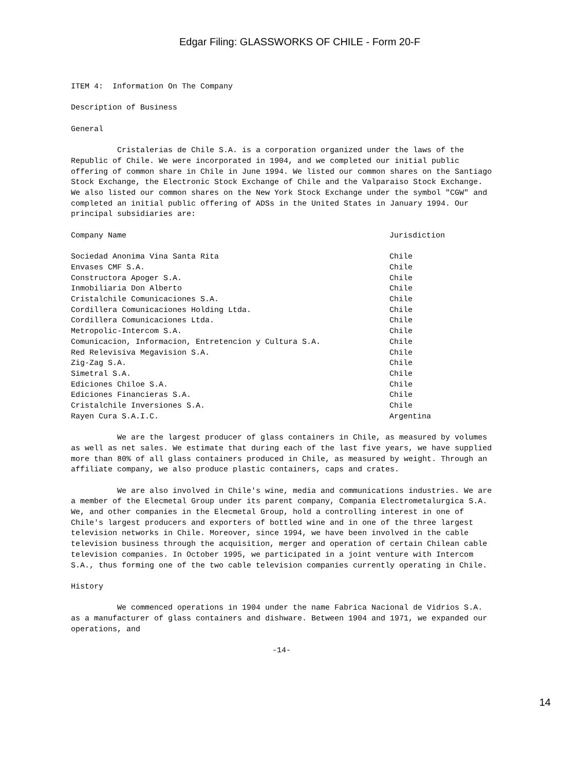Edgar Filing: GLASSWORKS OF CHILE - Form 20-F
ITEM 4: Information On The Company
Description of Business
General
Cristalerias de Chile S.A. is a corporation organized under the laws of the Republic of Chile. We were incorporated in 1904, and we completed our initial public offering of common share in Chile in June 1994. We listed our common shares on the Santiago Stock Exchange, the Electronic Stock Exchange of Chile and the Valparaiso Stock Exchange. We also listed our common shares on the New York Stock Exchange under the symbol "CGW" and completed an initial public offering of ADSs in the United States in January 1994. Our principal subsidiaries are:
| Company Name | Jurisdiction |
| --- | --- |
| Sociedad Anonima Vina Santa Rita | Chile |
| Envases CMF S.A. | Chile |
| Constructora Apoger S.A. | Chile |
| Inmobiliaria Don Alberto | Chile |
| Cristalchile Comunicaciones S.A. | Chile |
| Cordillera Comunicaciones Holding Ltda. | Chile |
| Cordillera Comunicaciones Ltda. | Chile |
| Metropolic-Intercom S.A. | Chile |
| Comunicacion, Informacion, Entretencion y Cultura S.A. | Chile |
| Red Relevisiva Megavision S.A. | Chile |
| Zig-Zag S.A. | Chile |
| Simetral S.A. | Chile |
| Ediciones Chiloe S.A. | Chile |
| Ediciones Financieras S.A. | Chile |
| Cristalchile Inversiones S.A. | Chile |
| Rayen Cura S.A.I.C. | Argentina |
We are the largest producer of glass containers in Chile, as measured by volumes as well as net sales. We estimate that during each of the last five years, we have supplied more than 80% of all glass containers produced in Chile, as measured by weight. Through an affiliate company, we also produce plastic containers, caps and crates.
We are also involved in Chile's wine, media and communications industries. We are a member of the Elecmetal Group under its parent company, Compania Electrometalurgica S.A. We, and other companies in the Elecmetal Group, hold a controlling interest in one of Chile's largest producers and exporters of bottled wine and in one of the three largest television networks in Chile. Moreover, since 1994, we have been involved in the cable television business through the acquisition, merger and operation of certain Chilean cable television companies. In October 1995, we participated in a joint venture with Intercom S.A., thus forming one of the two cable television companies currently operating in Chile.
History
We commenced operations in 1904 under the name Fabrica Nacional de Vidrios S.A. as a manufacturer of glass containers and dishware. Between 1904 and 1971, we expanded our operations, and
-14-
14